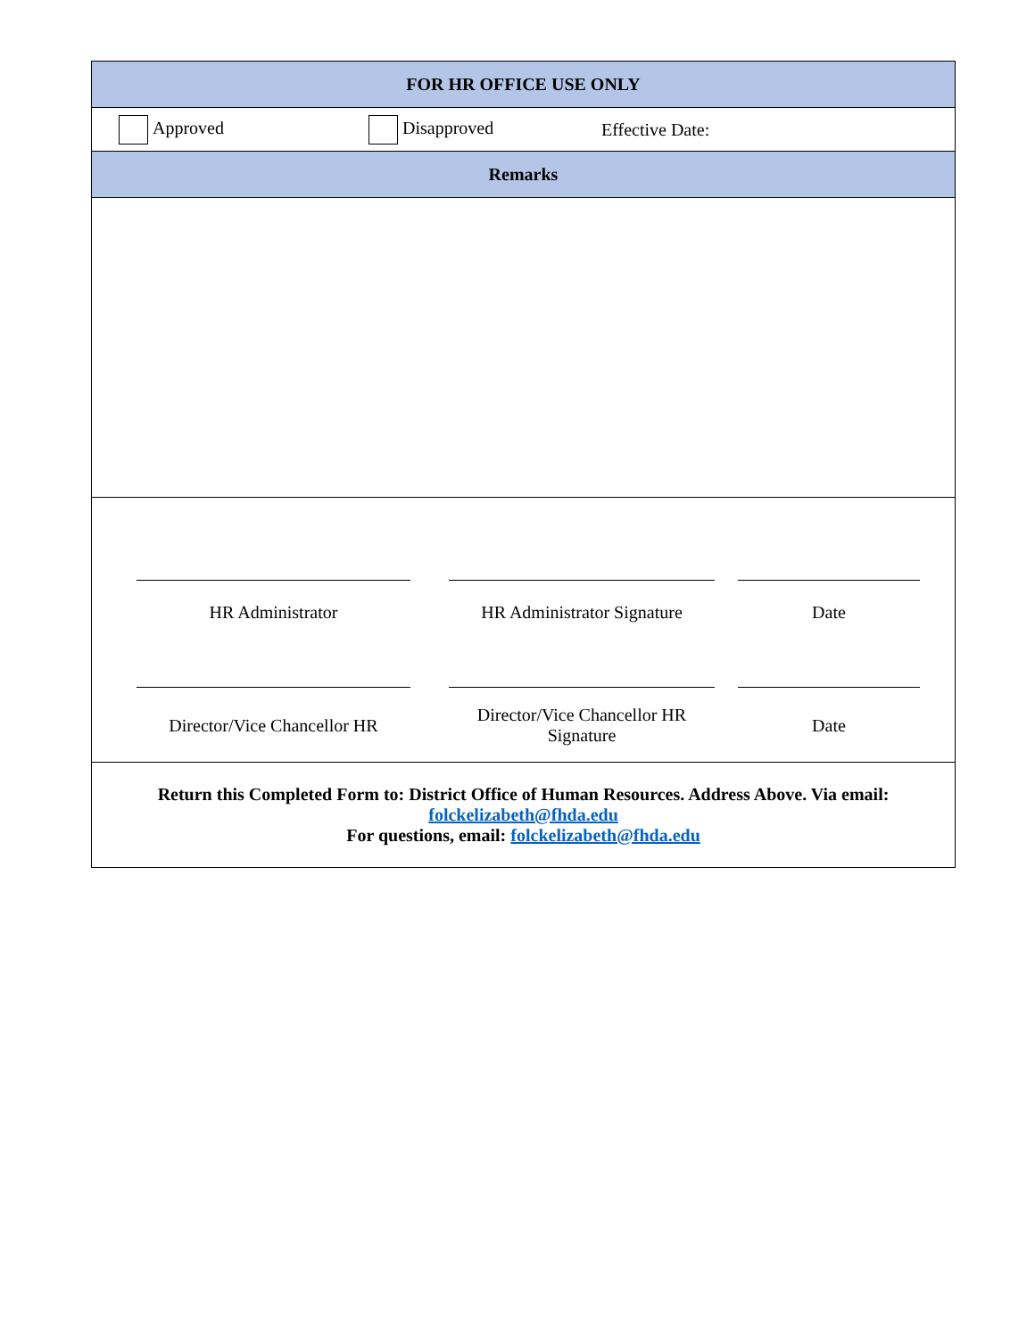FOR HR OFFICE USE ONLY
Approved Disapproved Effective Date:
Remarks
| HR Administrator | | HR Administrator Signature | | Date |
| Director/Vice Chancellor HR | | Director/Vice Chancellor HR Signature | | Date |
Return this Completed Form to: District Office of Human Resources. Address Above. Via email:
folckelizabeth@fhda.edu
For questions, email: folckelizabeth@fhda.edu